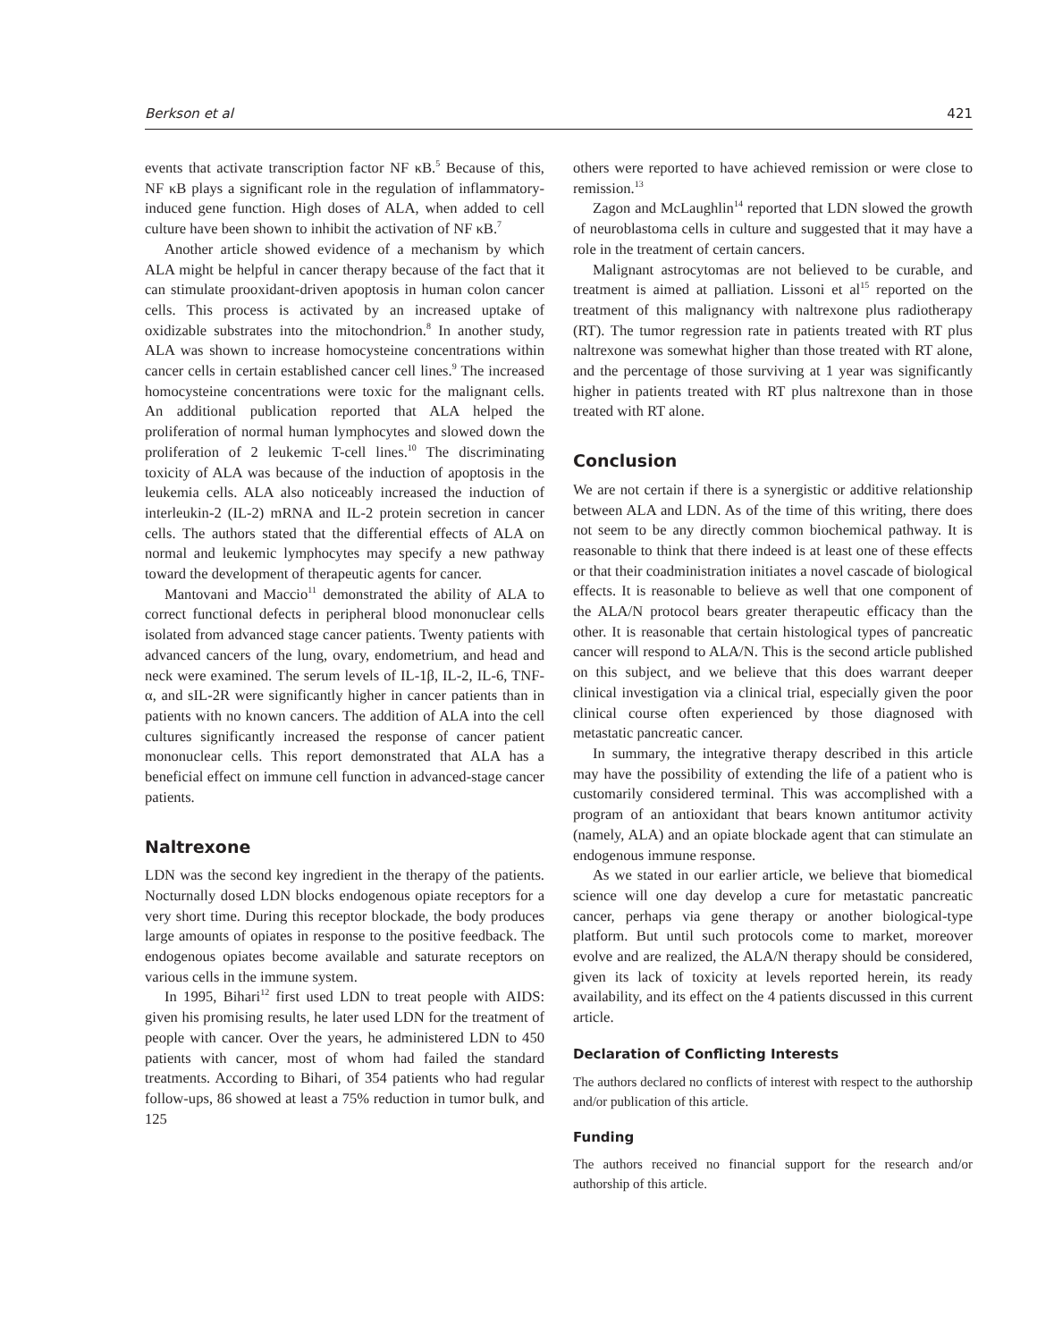Berkson et al 421
events that activate transcription factor NF κB.<sup>5</sup> Because of this, NF κB plays a significant role in the regulation of inflammatory-induced gene function. High doses of ALA, when added to cell culture have been shown to inhibit the activation of NF κB.<sup>7</sup>
Another article showed evidence of a mechanism by which ALA might be helpful in cancer therapy because of the fact that it can stimulate prooxidant-driven apoptosis in human colon cancer cells. This process is activated by an increased uptake of oxidizable substrates into the mitochondrion.<sup>8</sup> In another study, ALA was shown to increase homocysteine concentrations within cancer cells in certain established cancer cell lines.<sup>9</sup> The increased homocysteine concentrations were toxic for the malignant cells. An additional publication reported that ALA helped the proliferation of normal human lymphocytes and slowed down the proliferation of 2 leukemic T-cell lines.<sup>10</sup> The discriminating toxicity of ALA was because of the induction of apoptosis in the leukemia cells. ALA also noticeably increased the induction of interleukin-2 (IL-2) mRNA and IL-2 protein secretion in cancer cells. The authors stated that the differential effects of ALA on normal and leukemic lymphocytes may specify a new pathway toward the development of therapeutic agents for cancer.
Mantovani and Maccio<sup>11</sup> demonstrated the ability of ALA to correct functional defects in peripheral blood mononuclear cells isolated from advanced stage cancer patients. Twenty patients with advanced cancers of the lung, ovary, endometrium, and head and neck were examined. The serum levels of IL-1β, IL-2, IL-6, TNF-α, and sIL-2R were significantly higher in cancer patients than in patients with no known cancers. The addition of ALA into the cell cultures significantly increased the response of cancer patient mononuclear cells. This report demonstrated that ALA has a beneficial effect on immune cell function in advanced-stage cancer patients.
Naltrexone
LDN was the second key ingredient in the therapy of the patients. Nocturnally dosed LDN blocks endogenous opiate receptors for a very short time. During this receptor blockade, the body produces large amounts of opiates in response to the positive feedback. The endogenous opiates become available and saturate receptors on various cells in the immune system.
In 1995, Bihari<sup>12</sup> first used LDN to treat people with AIDS: given his promising results, he later used LDN for the treatment of people with cancer. Over the years, he administered LDN to 450 patients with cancer, most of whom had failed the standard treatments. According to Bihari, of 354 patients who had regular follow-ups, 86 showed at least a 75% reduction in tumor bulk, and 125
others were reported to have achieved remission or were close to remission.<sup>13</sup>
Zagon and McLaughlin<sup>14</sup> reported that LDN slowed the growth of neuroblastoma cells in culture and suggested that it may have a role in the treatment of certain cancers.
Malignant astrocytomas are not believed to be curable, and treatment is aimed at palliation. Lissoni et al<sup>15</sup> reported on the treatment of this malignancy with naltrexone plus radiotherapy (RT). The tumor regression rate in patients treated with RT plus naltrexone was somewhat higher than those treated with RT alone, and the percentage of those surviving at 1 year was significantly higher in patients treated with RT plus naltrexone than in those treated with RT alone.
Conclusion
We are not certain if there is a synergistic or additive relationship between ALA and LDN. As of the time of this writing, there does not seem to be any directly common biochemical pathway. It is reasonable to think that there indeed is at least one of these effects or that their coadministration initiates a novel cascade of biological effects. It is reasonable to believe as well that one component of the ALA/N protocol bears greater therapeutic efficacy than the other. It is reasonable that certain histological types of pancreatic cancer will respond to ALA/N. This is the second article published on this subject, and we believe that this does warrant deeper clinical investigation via a clinical trial, especially given the poor clinical course often experienced by those diagnosed with metastatic pancreatic cancer.
In summary, the integrative therapy described in this article may have the possibility of extending the life of a patient who is customarily considered terminal. This was accomplished with a program of an antioxidant that bears known antitumor activity (namely, ALA) and an opiate blockade agent that can stimulate an endogenous immune response.
As we stated in our earlier article, we believe that biomedical science will one day develop a cure for metastatic pancreatic cancer, perhaps via gene therapy or another biological-type platform. But until such protocols come to market, moreover evolve and are realized, the ALA/N therapy should be considered, given its lack of toxicity at levels reported herein, its ready availability, and its effect on the 4 patients discussed in this current article.
Declaration of Conflicting Interests
The authors declared no conflicts of interest with respect to the authorship and/or publication of this article.
Funding
The authors received no financial support for the research and/or authorship of this article.